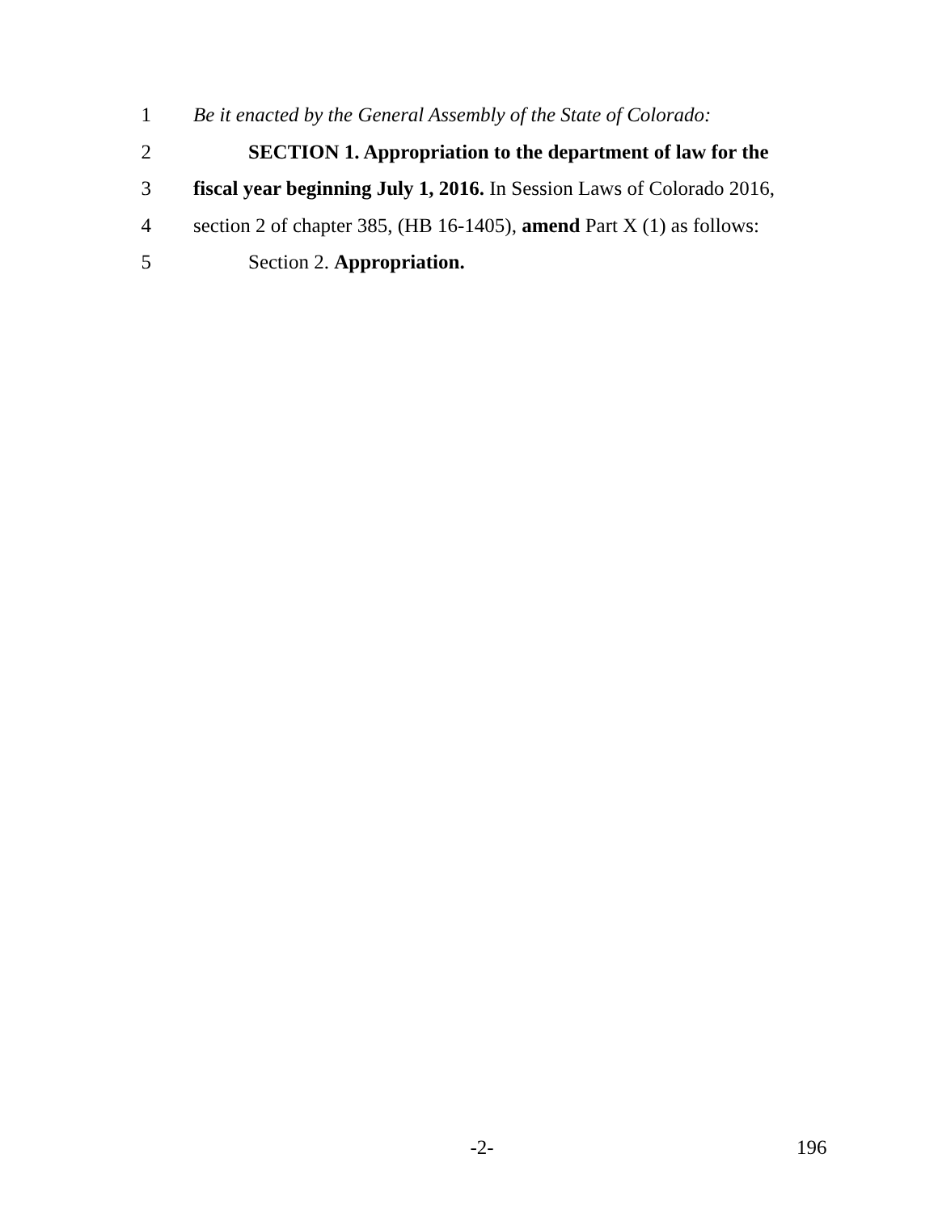1 Be it enacted by the General Assembly of the State of Colorado:
2 SECTION 1. Appropriation to the department of law for the
3 fiscal year beginning July 1, 2016. In Session Laws of Colorado 2016,
4 section 2 of chapter 385, (HB 16-1405), amend Part X (1) as follows:
5 Section 2. Appropriation.
-2- 196